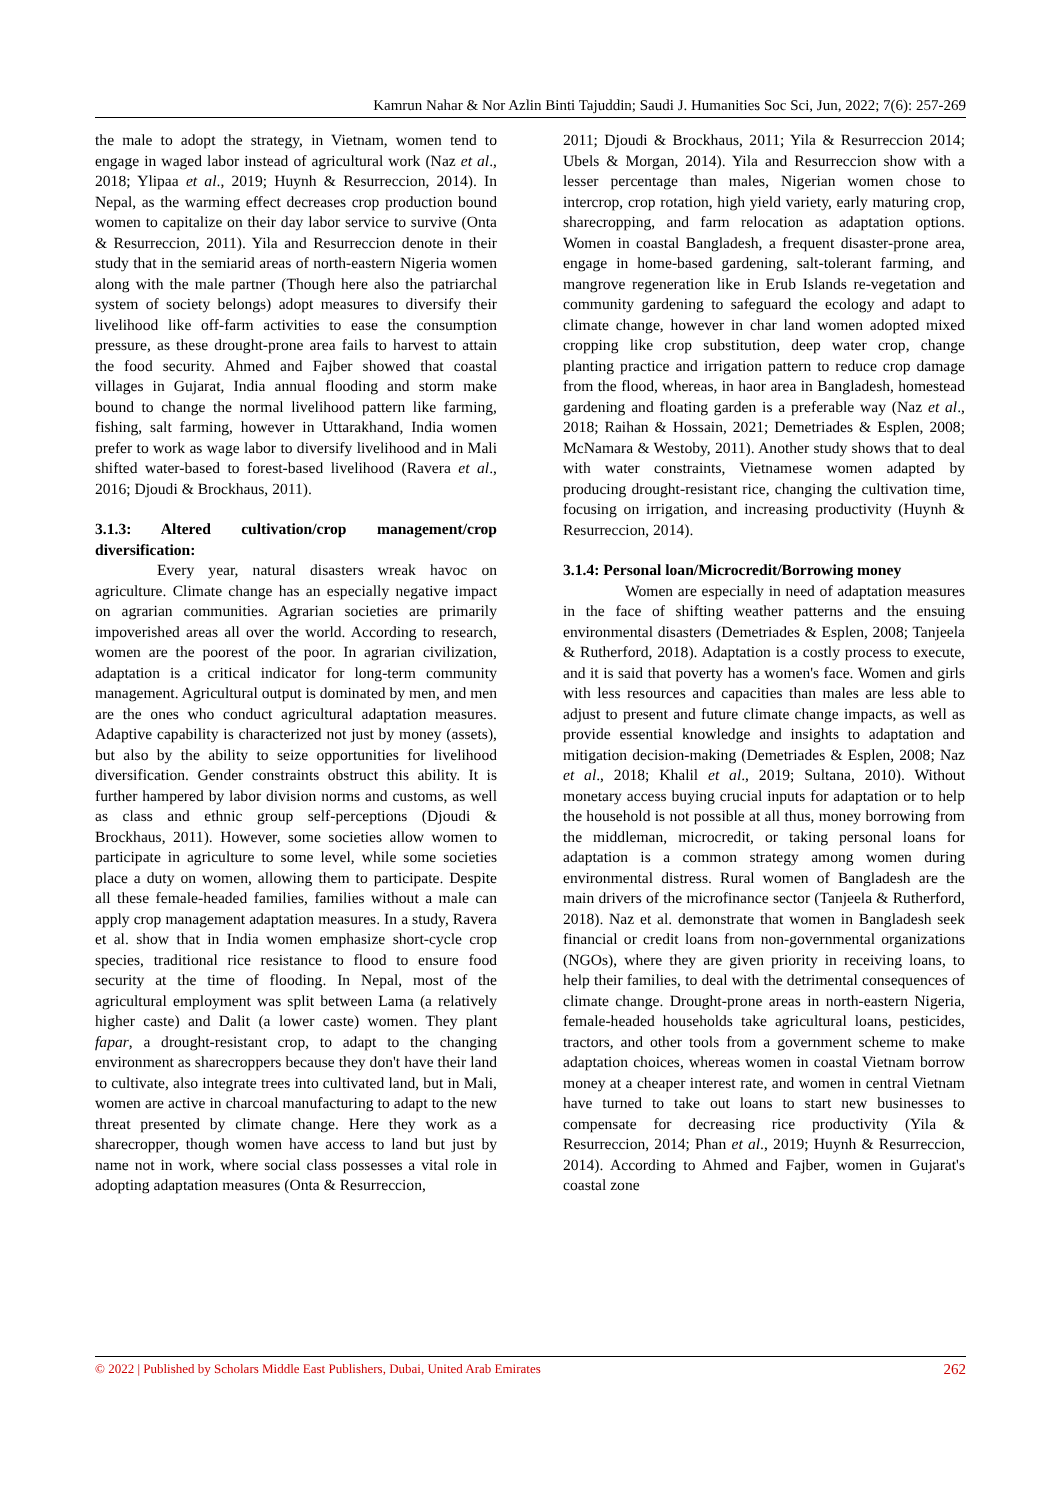Kamrun Nahar & Nor Azlin Binti Tajuddin; Saudi J. Humanities Soc Sci, Jun, 2022; 7(6): 257-269
the male to adopt the strategy, in Vietnam, women tend to engage in waged labor instead of agricultural work (Naz et al., 2018; Ylipaa et al., 2019; Huynh & Resurreccion, 2014). In Nepal, as the warming effect decreases crop production bound women to capitalize on their day labor service to survive (Onta & Resurreccion, 2011). Yila and Resurreccion denote in their study that in the semiarid areas of north-eastern Nigeria women along with the male partner (Though here also the patriarchal system of society belongs) adopt measures to diversify their livelihood like off-farm activities to ease the consumption pressure, as these drought-prone area fails to harvest to attain the food security. Ahmed and Fajber showed that coastal villages in Gujarat, India annual flooding and storm make bound to change the normal livelihood pattern like farming, fishing, salt farming, however in Uttarakhand, India women prefer to work as wage labor to diversify livelihood and in Mali shifted water-based to forest-based livelihood (Ravera et al., 2016; Djoudi & Brockhaus, 2011).
3.1.3: Altered cultivation/crop management/crop diversification:
Every year, natural disasters wreak havoc on agriculture. Climate change has an especially negative impact on agrarian communities. Agrarian societies are primarily impoverished areas all over the world. According to research, women are the poorest of the poor. In agrarian civilization, adaptation is a critical indicator for long-term community management. Agricultural output is dominated by men, and men are the ones who conduct agricultural adaptation measures. Adaptive capability is characterized not just by money (assets), but also by the ability to seize opportunities for livelihood diversification. Gender constraints obstruct this ability. It is further hampered by labor division norms and customs, as well as class and ethnic group self-perceptions (Djoudi & Brockhaus, 2011). However, some societies allow women to participate in agriculture to some level, while some societies place a duty on women, allowing them to participate. Despite all these female-headed families, families without a male can apply crop management adaptation measures. In a study, Ravera et al. show that in India women emphasize short-cycle crop species, traditional rice resistance to flood to ensure food security at the time of flooding. In Nepal, most of the agricultural employment was split between Lama (a relatively higher caste) and Dalit (a lower caste) women. They plant fapar, a drought-resistant crop, to adapt to the changing environment as sharecroppers because they don't have their land to cultivate, also integrate trees into cultivated land, but in Mali, women are active in charcoal manufacturing to adapt to the new threat presented by climate change. Here they work as a sharecropper, though women have access to land but just by name not in work, where social class possesses a vital role in adopting adaptation measures (Onta & Resurreccion,
2011; Djoudi & Brockhaus, 2011; Yila & Resurreccion 2014; Ubels & Morgan, 2014). Yila and Resurreccion show with a lesser percentage than males, Nigerian women chose to intercrop, crop rotation, high yield variety, early maturing crop, sharecropping, and farm relocation as adaptation options. Women in coastal Bangladesh, a frequent disaster-prone area, engage in home-based gardening, salt-tolerant farming, and mangrove regeneration like in Erub Islands re-vegetation and community gardening to safeguard the ecology and adapt to climate change, however in char land women adopted mixed cropping like crop substitution, deep water crop, change planting practice and irrigation pattern to reduce crop damage from the flood, whereas, in haor area in Bangladesh, homestead gardening and floating garden is a preferable way (Naz et al., 2018; Raihan & Hossain, 2021; Demetriades & Esplen, 2008; McNamara & Westoby, 2011). Another study shows that to deal with water constraints, Vietnamese women adapted by producing drought-resistant rice, changing the cultivation time, focusing on irrigation, and increasing productivity (Huynh & Resurreccion, 2014).
3.1.4: Personal loan/Microcredit/Borrowing money
Women are especially in need of adaptation measures in the face of shifting weather patterns and the ensuing environmental disasters (Demetriades & Esplen, 2008; Tanjeela & Rutherford, 2018). Adaptation is a costly process to execute, and it is said that poverty has a women's face. Women and girls with less resources and capacities than males are less able to adjust to present and future climate change impacts, as well as provide essential knowledge and insights to adaptation and mitigation decision-making (Demetriades & Esplen, 2008; Naz et al., 2018; Khalil et al., 2019; Sultana, 2010). Without monetary access buying crucial inputs for adaptation or to help the household is not possible at all thus, money borrowing from the middleman, microcredit, or taking personal loans for adaptation is a common strategy among women during environmental distress. Rural women of Bangladesh are the main drivers of the microfinance sector (Tanjeela & Rutherford, 2018). Naz et al. demonstrate that women in Bangladesh seek financial or credit loans from non-governmental organizations (NGOs), where they are given priority in receiving loans, to help their families, to deal with the detrimental consequences of climate change. Drought-prone areas in north-eastern Nigeria, female-headed households take agricultural loans, pesticides, tractors, and other tools from a government scheme to make adaptation choices, whereas women in coastal Vietnam borrow money at a cheaper interest rate, and women in central Vietnam have turned to take out loans to start new businesses to compensate for decreasing rice productivity (Yila & Resurreccion, 2014; Phan et al., 2019; Huynh & Resurreccion, 2014). According to Ahmed and Fajber, women in Gujarat's coastal zone
© 2022 | Published by Scholars Middle East Publishers, Dubai, United Arab Emirates 262